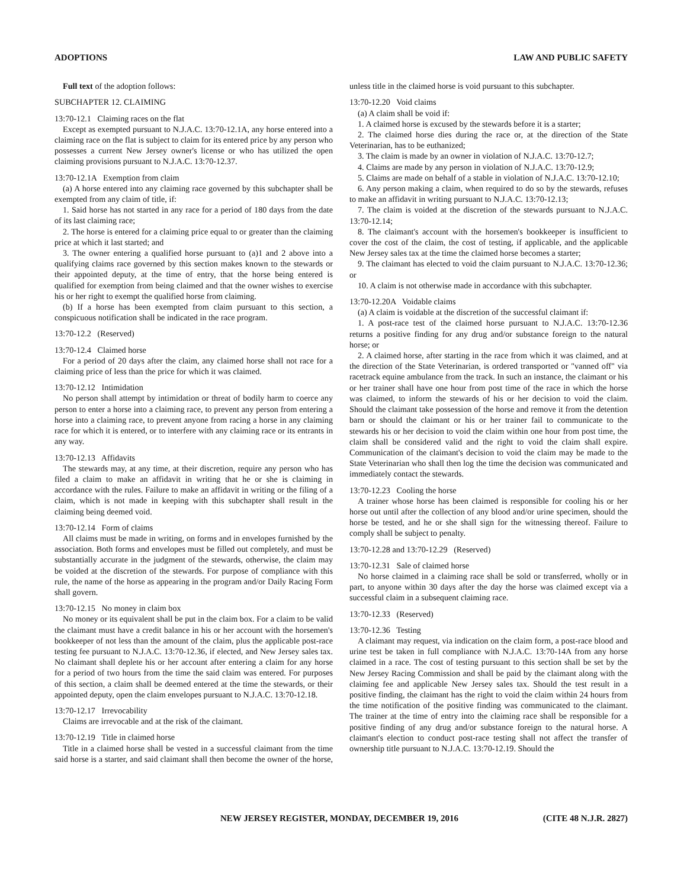ADOPTIONS LAW AND PUBLIC SAFETY
Full text of the adoption follows:
SUBCHAPTER 12. CLAIMING
13:70-12.1 Claiming races on the flat
Except as exempted pursuant to N.J.A.C. 13:70-12.1A, any horse entered into a claiming race on the flat is subject to claim for its entered price by any person who possesses a current New Jersey owner's license or who has utilized the open claiming provisions pursuant to N.J.A.C. 13:70-12.37.
13:70-12.1A Exemption from claim
(a) A horse entered into any claiming race governed by this subchapter shall be exempted from any claim of title, if:
1. Said horse has not started in any race for a period of 180 days from the date of its last claiming race;
2. The horse is entered for a claiming price equal to or greater than the claiming price at which it last started; and
3. The owner entering a qualified horse pursuant to (a)1 and 2 above into a qualifying claims race governed by this section makes known to the stewards or their appointed deputy, at the time of entry, that the horse being entered is qualified for exemption from being claimed and that the owner wishes to exercise his or her right to exempt the qualified horse from claiming.
(b) If a horse has been exempted from claim pursuant to this section, a conspicuous notification shall be indicated in the race program.
13:70-12.2 (Reserved)
13:70-12.4 Claimed horse
For a period of 20 days after the claim, any claimed horse shall not race for a claiming price of less than the price for which it was claimed.
13:70-12.12 Intimidation
No person shall attempt by intimidation or threat of bodily harm to coerce any person to enter a horse into a claiming race, to prevent any person from entering a horse into a claiming race, to prevent anyone from racing a horse in any claiming race for which it is entered, or to interfere with any claiming race or its entrants in any way.
13:70-12.13 Affidavits
The stewards may, at any time, at their discretion, require any person who has filed a claim to make an affidavit in writing that he or she is claiming in accordance with the rules. Failure to make an affidavit in writing or the filing of a claim, which is not made in keeping with this subchapter shall result in the claiming being deemed void.
13:70-12.14 Form of claims
All claims must be made in writing, on forms and in envelopes furnished by the association. Both forms and envelopes must be filled out completely, and must be substantially accurate in the judgment of the stewards, otherwise, the claim may be voided at the discretion of the stewards. For purpose of compliance with this rule, the name of the horse as appearing in the program and/or Daily Racing Form shall govern.
13:70-12.15 No money in claim box
No money or its equivalent shall be put in the claim box. For a claim to be valid the claimant must have a credit balance in his or her account with the horsemen's bookkeeper of not less than the amount of the claim, plus the applicable post-race testing fee pursuant to N.J.A.C. 13:70-12.36, if elected, and New Jersey sales tax. No claimant shall deplete his or her account after entering a claim for any horse for a period of two hours from the time the said claim was entered. For purposes of this section, a claim shall be deemed entered at the time the stewards, or their appointed deputy, open the claim envelopes pursuant to N.J.A.C. 13:70-12.18.
13:70-12.17 Irrevocability
Claims are irrevocable and at the risk of the claimant.
13:70-12.19 Title in claimed horse
Title in a claimed horse shall be vested in a successful claimant from the time said horse is a starter, and said claimant shall then become the owner of the horse, unless title in the claimed horse is void pursuant to this subchapter.
13:70-12.20 Void claims
(a) A claim shall be void if:
1. A claimed horse is excused by the stewards before it is a starter;
2. The claimed horse dies during the race or, at the direction of the State Veterinarian, has to be euthanized;
3. The claim is made by an owner in violation of N.J.A.C. 13:70-12.7;
4. Claims are made by any person in violation of N.J.A.C. 13:70-12.9;
5. Claims are made on behalf of a stable in violation of N.J.A.C. 13:70-12.10;
6. Any person making a claim, when required to do so by the stewards, refuses to make an affidavit in writing pursuant to N.J.A.C. 13:70-12.13;
7. The claim is voided at the discretion of the stewards pursuant to N.J.A.C. 13:70-12.14;
8. The claimant's account with the horsemen's bookkeeper is insufficient to cover the cost of the claim, the cost of testing, if applicable, and the applicable New Jersey sales tax at the time the claimed horse becomes a starter;
9. The claimant has elected to void the claim pursuant to N.J.A.C. 13:70-12.36; or
10. A claim is not otherwise made in accordance with this subchapter.
13:70-12.20A Voidable claims
(a) A claim is voidable at the discretion of the successful claimant if:
1. A post-race test of the claimed horse pursuant to N.J.A.C. 13:70-12.36 returns a positive finding for any drug and/or substance foreign to the natural horse; or
2. A claimed horse, after starting in the race from which it was claimed, and at the direction of the State Veterinarian, is ordered transported or "vanned off" via racetrack equine ambulance from the track. In such an instance, the claimant or his or her trainer shall have one hour from post time of the race in which the horse was claimed, to inform the stewards of his or her decision to void the claim. Should the claimant take possession of the horse and remove it from the detention barn or should the claimant or his or her trainer fail to communicate to the stewards his or her decision to void the claim within one hour from post time, the claim shall be considered valid and the right to void the claim shall expire. Communication of the claimant's decision to void the claim may be made to the State Veterinarian who shall then log the time the decision was communicated and immediately contact the stewards.
13:70-12.23 Cooling the horse
A trainer whose horse has been claimed is responsible for cooling his or her horse out until after the collection of any blood and/or urine specimen, should the horse be tested, and he or she shall sign for the witnessing thereof. Failure to comply shall be subject to penalty.
13:70-12.28 and 13:70-12.29 (Reserved)
13:70-12.31 Sale of claimed horse
No horse claimed in a claiming race shall be sold or transferred, wholly or in part, to anyone within 30 days after the day the horse was claimed except via a successful claim in a subsequent claiming race.
13:70-12.33 (Reserved)
13:70-12.36 Testing
A claimant may request, via indication on the claim form, a post-race blood and urine test be taken in full compliance with N.J.A.C. 13:70-14A from any horse claimed in a race. The cost of testing pursuant to this section shall be set by the New Jersey Racing Commission and shall be paid by the claimant along with the claiming fee and applicable New Jersey sales tax. Should the test result in a positive finding, the claimant has the right to void the claim within 24 hours from the time notification of the positive finding was communicated to the claimant. The trainer at the time of entry into the claiming race shall be responsible for a positive finding of any drug and/or substance foreign to the natural horse. A claimant's election to conduct post-race testing shall not affect the transfer of ownership title pursuant to N.J.A.C. 13:70-12.19. Should the
NEW JERSEY REGISTER, MONDAY, DECEMBER 19, 2016 (CITE 48 N.J.R. 2827)